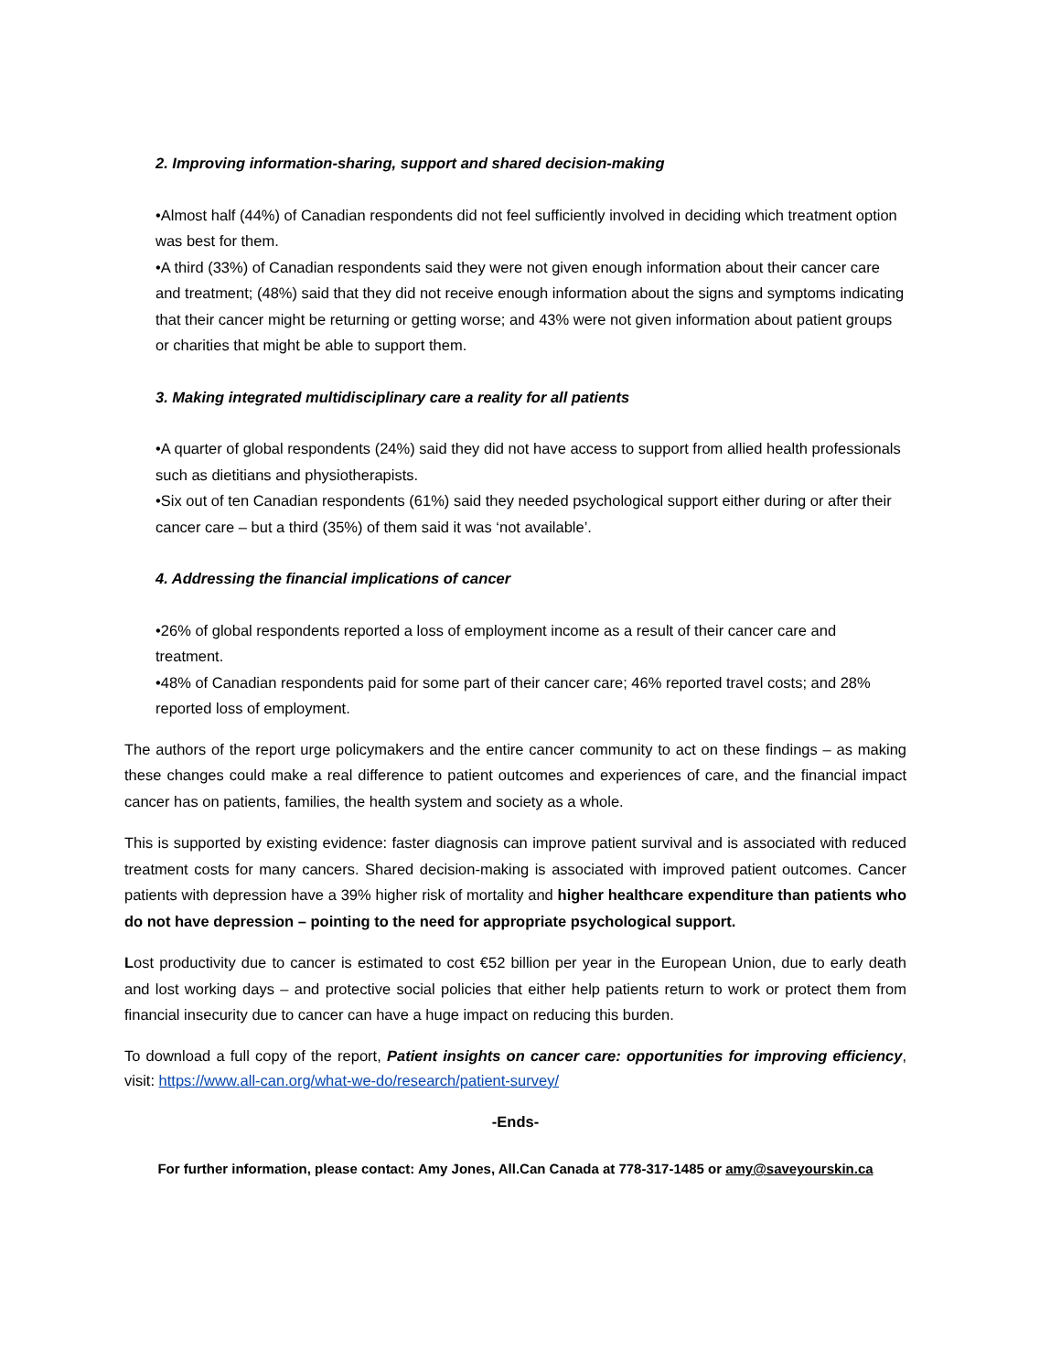2. Improving information-sharing, support and shared decision-making
•Almost half (44%) of Canadian respondents did not feel sufficiently involved in deciding which treatment option was best for them.
•A third (33%) of Canadian respondents said they were not given enough information about their cancer care and treatment; (48%) said that they did not receive enough information about the signs and symptoms indicating that their cancer might be returning or getting worse; and 43% were not given information about patient groups or charities that might be able to support them.
3. Making integrated multidisciplinary care a reality for all patients
•A quarter of global respondents (24%) said they did not have access to support from allied health professionals such as dietitians and physiotherapists.
•Six out of ten Canadian respondents (61%) said they needed psychological support either during or after their cancer care – but a third (35%) of them said it was ‘not available’.
4. Addressing the financial implications of cancer
•26% of global respondents reported a loss of employment income as a result of their cancer care and treatment.
•48% of Canadian respondents paid for some part of their cancer care; 46% reported travel costs; and 28% reported loss of employment.
The authors of the report urge policymakers and the entire cancer community to act on these findings – as making these changes could make a real difference to patient outcomes and experiences of care, and the financial impact cancer has on patients, families, the health system and society as a whole.
This is supported by existing evidence: faster diagnosis can improve patient survival and is associated with reduced treatment costs for many cancers. Shared decision-making is associated with improved patient outcomes. Cancer patients with depression have a 39% higher risk of mortality and higher healthcare expenditure than patients who do not have depression – pointing to the need for appropriate psychological support.
Lost productivity due to cancer is estimated to cost €52 billion per year in the European Union, due to early death and lost working days – and protective social policies that either help patients return to work or protect them from financial insecurity due to cancer can have a huge impact on reducing this burden.
To download a full copy of the report, Patient insights on cancer care: opportunities for improving efficiency, visit: https://www.all-can.org/what-we-do/research/patient-survey/
-Ends-
For further information, please contact: Amy Jones, All.Can Canada at 778-317-1485 or amy@saveyourskin.ca